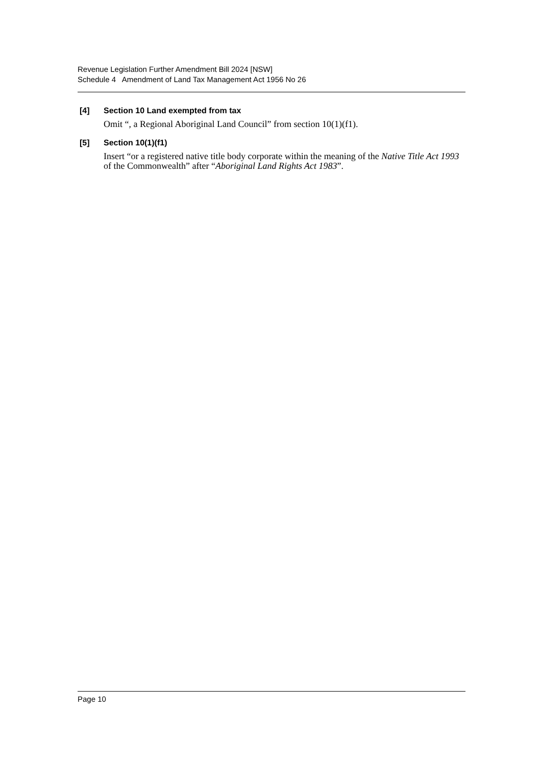Revenue Legislation Further Amendment Bill 2024 [NSW]
Schedule 4 Amendment of Land Tax Management Act 1956 No 26
[4] Section 10 Land exempted from tax
Omit “, a Regional Aboriginal Land Council” from section 10(1)(f1).
[5] Section 10(1)(f1)
Insert “or a registered native title body corporate within the meaning of the Native Title Act 1993 of the Commonwealth” after “Aboriginal Land Rights Act 1983”.
Page 10